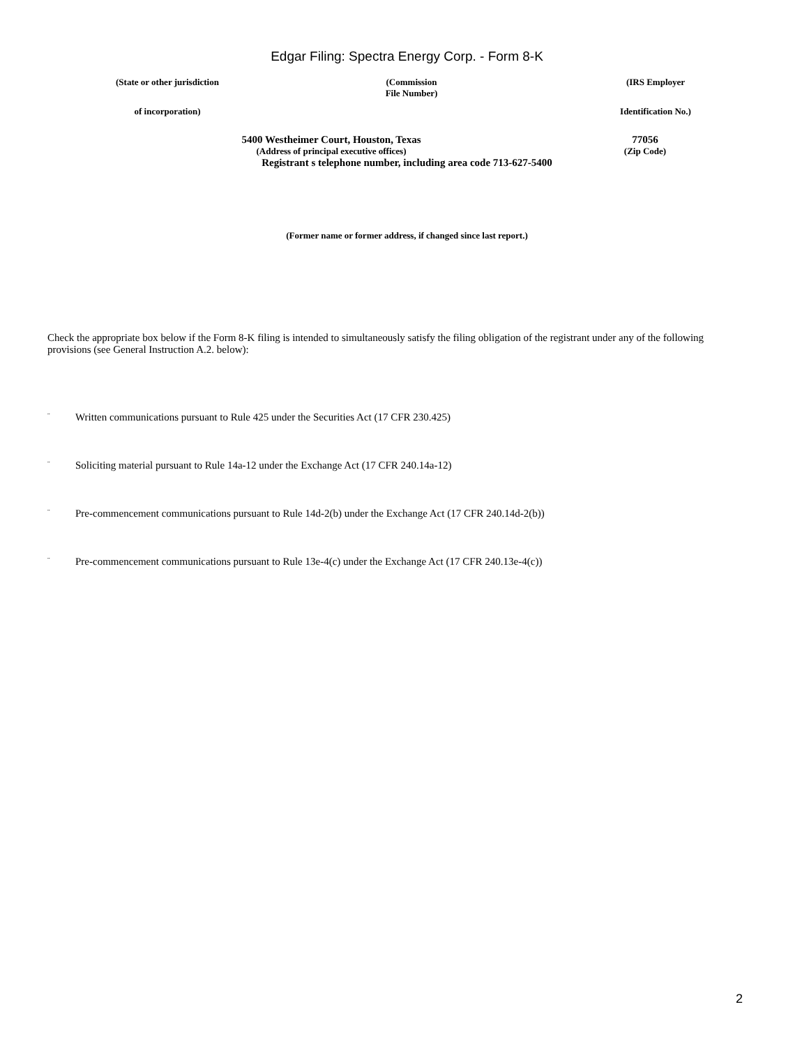Edgar Filing: Spectra Energy Corp. - Form 8-K
| (State or other jurisdiction | (Commission File Number) | (IRS Employer |
| of incorporation) | | Identification No.) |
| 5400 Westheimer Court, Houston, Texas | 77056 |
| (Address of principal executive offices) | (Zip Code) |
Registrant s telephone number, including area code 713-627-5400
(Former name or former address, if changed since last report.)
Check the appropriate box below if the Form 8-K filing is intended to simultaneously satisfy the filing obligation of the registrant under any of the following provisions (see General Instruction A.2. below):
¨ Written communications pursuant to Rule 425 under the Securities Act (17 CFR 230.425)
¨ Soliciting material pursuant to Rule 14a-12 under the Exchange Act (17 CFR 240.14a-12)
¨ Pre-commencement communications pursuant to Rule 14d-2(b) under the Exchange Act (17 CFR 240.14d-2(b))
¨ Pre-commencement communications pursuant to Rule 13e-4(c) under the Exchange Act (17 CFR 240.13e-4(c))
2